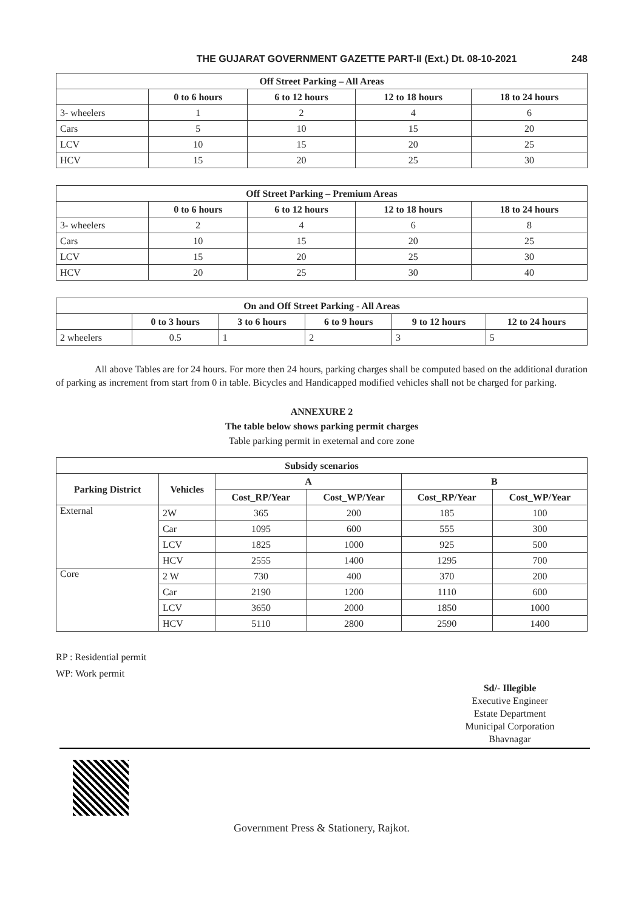THE GUJARAT GOVERNMENT GAZETTE PART-II (Ext.) Dt. 08-10-2021 248
| Off Street Parking – All Areas | | | | |
| --- | --- | --- | --- | --- |
| | 0 to 6 hours | 6 to 12 hours | 12 to 18 hours | 18 to 24 hours |
| 3- wheelers | 1 | 2 | 4 | 6 |
| Cars | 5 | 10 | 15 | 20 |
| LCV | 10 | 15 | 20 | 25 |
| HCV | 15 | 20 | 25 | 30 |
| Off Street Parking – Premium Areas | | | | |
| --- | --- | --- | --- | --- |
| | 0 to 6 hours | 6 to 12 hours | 12 to 18 hours | 18 to 24 hours |
| 3- wheelers | 2 | 4 | 6 | 8 |
| Cars | 10 | 15 | 20 | 25 |
| LCV | 15 | 20 | 25 | 30 |
| HCV | 20 | 25 | 30 | 40 |
| On and Off Street Parking - All Areas | | | | | |
| --- | --- | --- | --- | --- | --- |
| | 0 to 3 hours | 3 to 6 hours | 6 to 9 hours | 9 to 12 hours | 12 to 24 hours |
| 2 wheelers | 0.5 | 1 | 2 | 3 | 5 |
All above Tables are for 24 hours. For more then 24 hours, parking charges shall be computed based on the additional duration of parking as increment from start from 0 in table. Bicycles and Handicapped modified vehicles shall not be charged for parking.
ANNEXURE 2
The table below shows parking permit charges
Table parking permit in exeternal and core zone
| Subsidy scenarios | | | | | |
| --- | --- | --- | --- | --- | --- |
| Parking District | Vehicles | A | | B | |
| | | Cost_RP/Year | Cost_WP/Year | Cost_RP/Year | Cost_WP/Year |
| External | 2W | 365 | 200 | 185 | 100 |
| | Car | 1095 | 600 | 555 | 300 |
| | LCV | 1825 | 1000 | 925 | 500 |
| | HCV | 2555 | 1400 | 1295 | 700 |
| Core | 2 W | 730 | 400 | 370 | 200 |
| | Car | 2190 | 1200 | 1110 | 600 |
| | LCV | 3650 | 2000 | 1850 | 1000 |
| | HCV | 5110 | 2800 | 2590 | 1400 |
RP : Residential permit
WP: Work permit
Sd/- Illegible
Executive Engineer
Estate Department
Municipal Corporation
Bhavnagar
Government Press & Stationery, Rajkot.